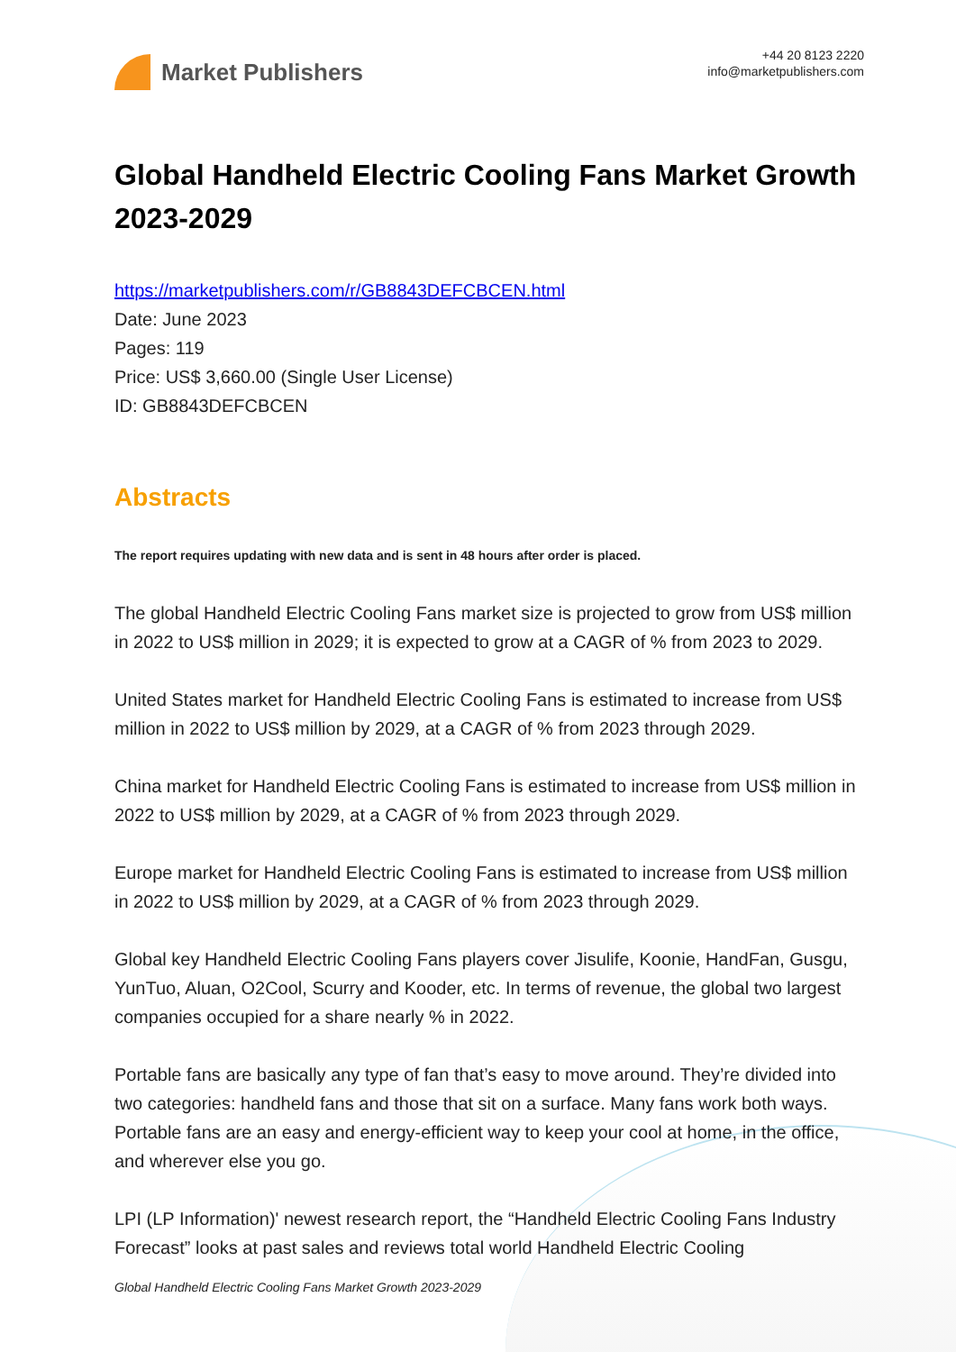Market Publishers
+44 20 8123 2220
info@marketpublishers.com
Global Handheld Electric Cooling Fans Market Growth 2023-2029
https://marketpublishers.com/r/GB8843DEFCBCEN.html
Date: June 2023
Pages: 119
Price: US$ 3,660.00 (Single User License)
ID: GB8843DEFCBCEN
Abstracts
The report requires updating with new data and is sent in 48 hours after order is placed.
The global Handheld Electric Cooling Fans market size is projected to grow from US$ million in 2022 to US$ million in 2029; it is expected to grow at a CAGR of % from 2023 to 2029.
United States market for Handheld Electric Cooling Fans is estimated to increase from US$ million in 2022 to US$ million by 2029, at a CAGR of % from 2023 through 2029.
China market for Handheld Electric Cooling Fans is estimated to increase from US$ million in 2022 to US$ million by 2029, at a CAGR of % from 2023 through 2029.
Europe market for Handheld Electric Cooling Fans is estimated to increase from US$ million in 2022 to US$ million by 2029, at a CAGR of % from 2023 through 2029.
Global key Handheld Electric Cooling Fans players cover Jisulife, Koonie, HandFan, Gusgu, YunTuo, Aluan, O2Cool, Scurry and Kooder, etc. In terms of revenue, the global two largest companies occupied for a share nearly % in 2022.
Portable fans are basically any type of fan that’s easy to move around. They’re divided into two categories: handheld fans and those that sit on a surface. Many fans work both ways. Portable fans are an easy and energy-efficient way to keep your cool at home, in the office, and wherever else you go.
LPI (LP Information)' newest research report, the “Handheld Electric Cooling Fans Industry Forecast” looks at past sales and reviews total world Handheld Electric Cooling
Global Handheld Electric Cooling Fans Market Growth 2023-2029